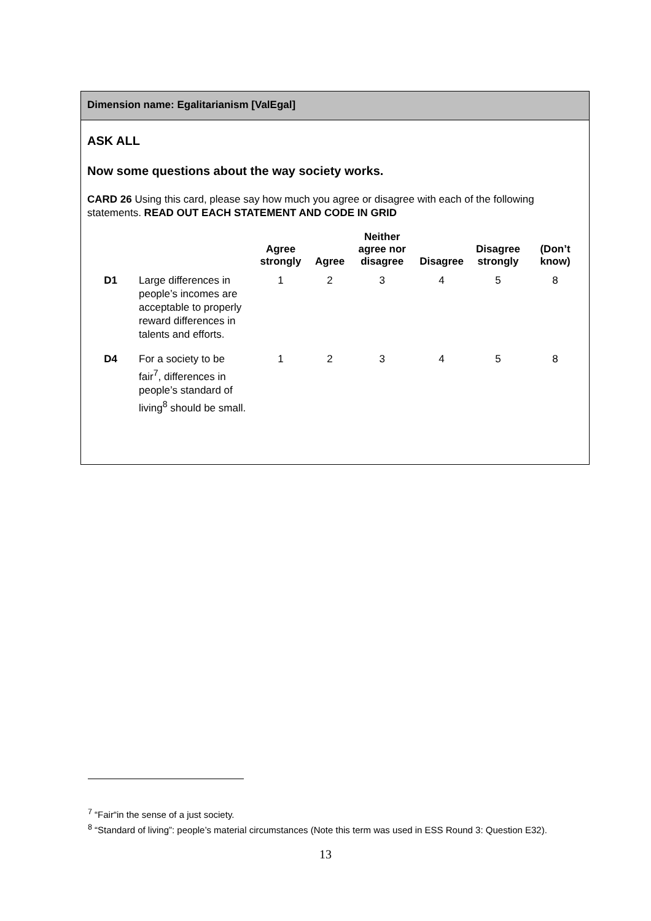Dimension name: Egalitarianism [ValEgal]
ASK ALL
Now some questions about the way society works.
CARD 26 Using this card, please say how much you agree or disagree with each of the following statements. READ OUT EACH STATEMENT AND CODE IN GRID
| | | Agree strongly | Agree | Neither agree nor disagree | Disagree | Disagree strongly | (Don’t know) |
| --- | --- | --- | --- | --- | --- | --- | --- |
| D1 | Large differences in people’s incomes are acceptable to properly reward differences in talents and efforts. | 1 | 2 | 3 | 4 | 5 | 8 |
| D4 | For a society to be fair<sup>7</sup>, differences in people’s standard of living<sup>8</sup> should be small. | 1 | 2 | 3 | 4 | 5 | 8 |
<sup>7</sup> “Fair“in the sense of a just society.
<sup>8</sup> “Standard of living”: people’s material circumstances (Note this term was used in ESS Round 3: Question E32).
13